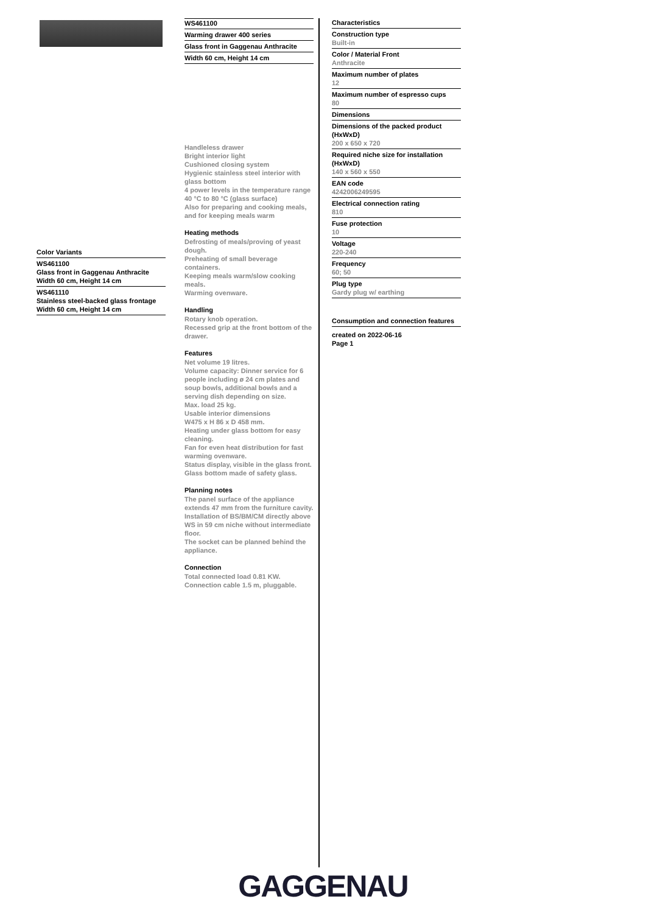Color Variants
WS461100
Glass front in Gaggenau Anthracite
Width 60 cm, Height 14 cm
WS461110
Stainless steel-backed glass frontage
Width 60 cm, Height 14 cm
WS461100
Warming drawer 400 series
Glass front in Gaggenau Anthracite
Width 60 cm, Height 14 cm
Handleless drawer
Bright interior light
Cushioned closing system
Hygienic stainless steel interior with glass bottom
4 power levels in the temperature range 40 °C to 80 °C (glass surface)
Also for preparing and cooking meals, and for keeping meals warm
Heating methods
Defrosting of meals/proving of yeast dough.
Preheating of small beverage containers.
Keeping meals warm/slow cooking meals.
Warming ovenware.
Handling
Rotary knob operation.
Recessed grip at the front bottom of the drawer.
Features
Net volume 19 litres.
Volume capacity: Dinner service for 6 people including ø 24 cm plates and soup bowls, additional bowls and a serving dish depending on size.
Max. load 25 kg.
Usable interior dimensions
W475 x H 86 x D 458 mm.
Heating under glass bottom for easy cleaning.
Fan for even heat distribution for fast warming ovenware.
Status display, visible in the glass front.
Glass bottom made of safety glass.
Planning notes
The panel surface of the appliance extends 47 mm from the furniture cavity.
Installation of BS/BM/CM directly above WS in 59 cm niche without intermediate floor.
The socket can be planned behind the appliance.
Connection
Total connected load 0.81 KW.
Connection cable 1.5 m, pluggable.
Characteristics
Construction type
Built-in
Color / Material Front
Anthracite
Maximum number of plates
12
Maximum number of espresso cups
80
Dimensions
Dimensions of the packed product (HxWxD)
200 x 650 x 720
Required niche size for installation (HxWxD)
140 x 560 x 550
EAN code
4242006249595
Electrical connection rating
810
Fuse protection
10
Voltage
220-240
Frequency
60; 50
Plug type
Gardy plug w/ earthing
Consumption and connection features
created on 2022-06-16
Page 1
GAGGENAU